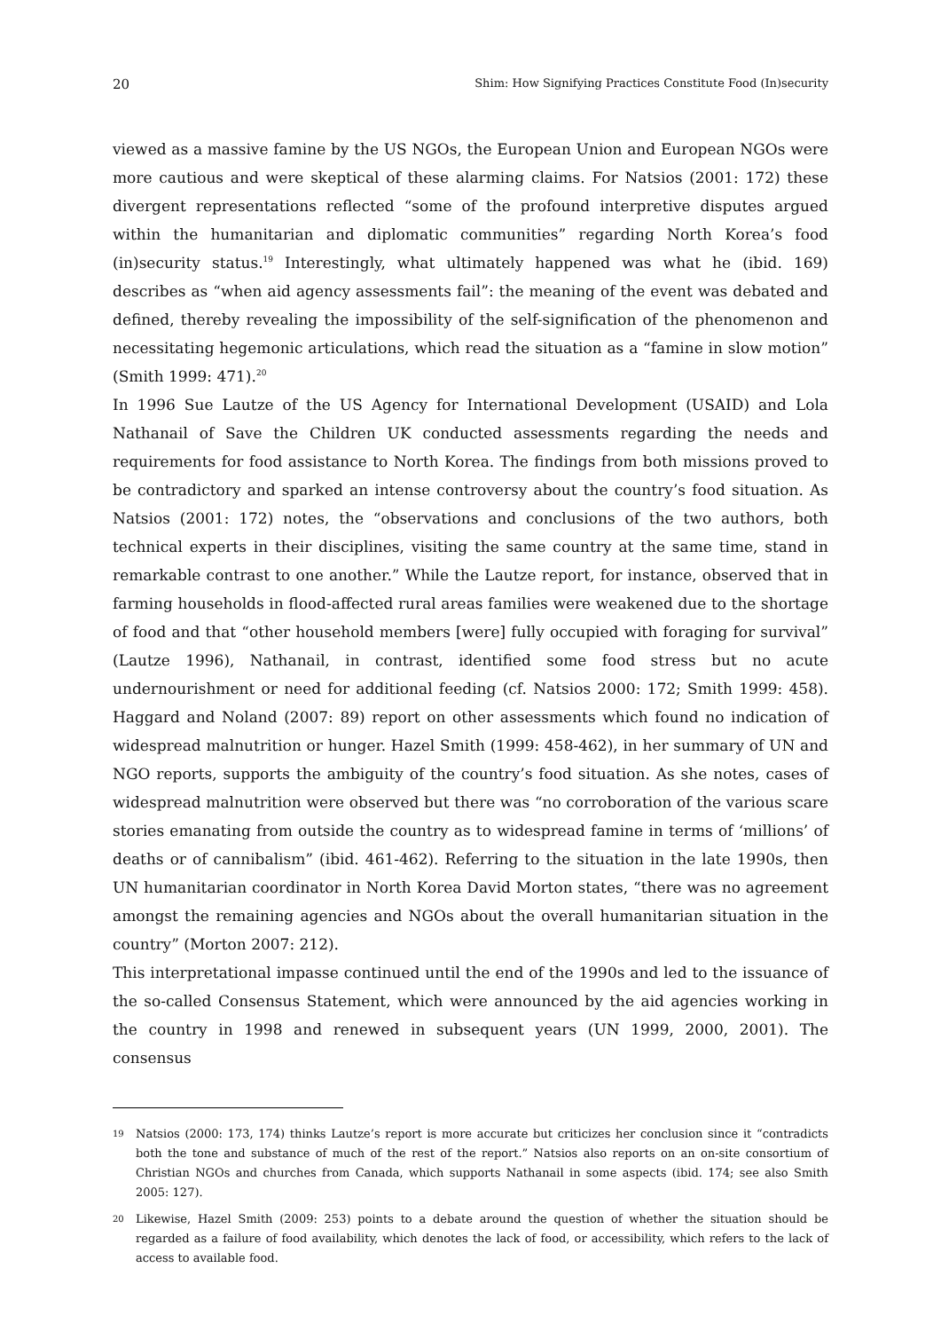20 Shim: How Signifying Practices Constitute Food (In)security
viewed as a massive famine by the US NGOs, the European Union and European NGOs were more cautious and were skeptical of these alarming claims. For Natsios (2001: 172) these divergent representations reflected “some of the profound interpretive disputes argued within the humanitarian and diplomatic communities” regarding North Korea’s food (in)security status.<sup>19</sup> Interestingly, what ultimately happened was what he (ibid. 169) describes as “when aid agency assessments fail”: the meaning of the event was debated and defined, thereby revealing the impossibility of the self-signification of the phenomenon and necessitating hegemonic articulations, which read the situation as a “famine in slow motion” (Smith 1999: 471).<sup>20</sup>
In 1996 Sue Lautze of the US Agency for International Development (USAID) and Lola Nathanail of Save the Children UK conducted assessments regarding the needs and requirements for food assistance to North Korea. The findings from both missions proved to be contradictory and sparked an intense controversy about the country’s food situation. As Natsios (2001: 172) notes, the “observations and conclusions of the two authors, both technical experts in their disciplines, visiting the same country at the same time, stand in remarkable contrast to one another.” While the Lautze report, for instance, observed that in farming households in flood-affected rural areas families were weakened due to the shortage of food and that “other household members [were] fully occupied with foraging for survival” (Lautze 1996), Nathanail, in contrast, identified some food stress but no acute undernourishment or need for additional feeding (cf. Natsios 2000: 172; Smith 1999: 458). Haggard and Noland (2007: 89) report on other assessments which found no indication of widespread malnutrition or hunger. Hazel Smith (1999: 458-462), in her summary of UN and NGO reports, supports the ambiguity of the country’s food situation. As she notes, cases of widespread malnutrition were observed but there was “no corroboration of the various scare stories emanating from outside the country as to widespread famine in terms of ‘millions’ of deaths or of cannibalism” (ibid. 461-462). Referring to the situation in the late 1990s, then UN humanitarian coordinator in North Korea David Morton states, “there was no agreement amongst the remaining agencies and NGOs about the overall humanitarian situation in the country” (Morton 2007: 212).
This interpretational impasse continued until the end of the 1990s and led to the issuance of the so-called Consensus Statement, which were announced by the aid agencies working in the country in 1998 and renewed in subsequent years (UN 1999, 2000, 2001). The consensus
19 Natsios (2000: 173, 174) thinks Lautze’s report is more accurate but criticizes her conclusion since it “contradicts both the tone and substance of much of the rest of the report.” Natsios also reports on an on-site consortium of Christian NGOs and churches from Canada, which supports Nathanail in some aspects (ibid. 174; see also Smith 2005: 127).
20 Likewise, Hazel Smith (2009: 253) points to a debate around the question of whether the situation should be regarded as a failure of food availability, which denotes the lack of food, or accessibility, which refers to the lack of access to available food.